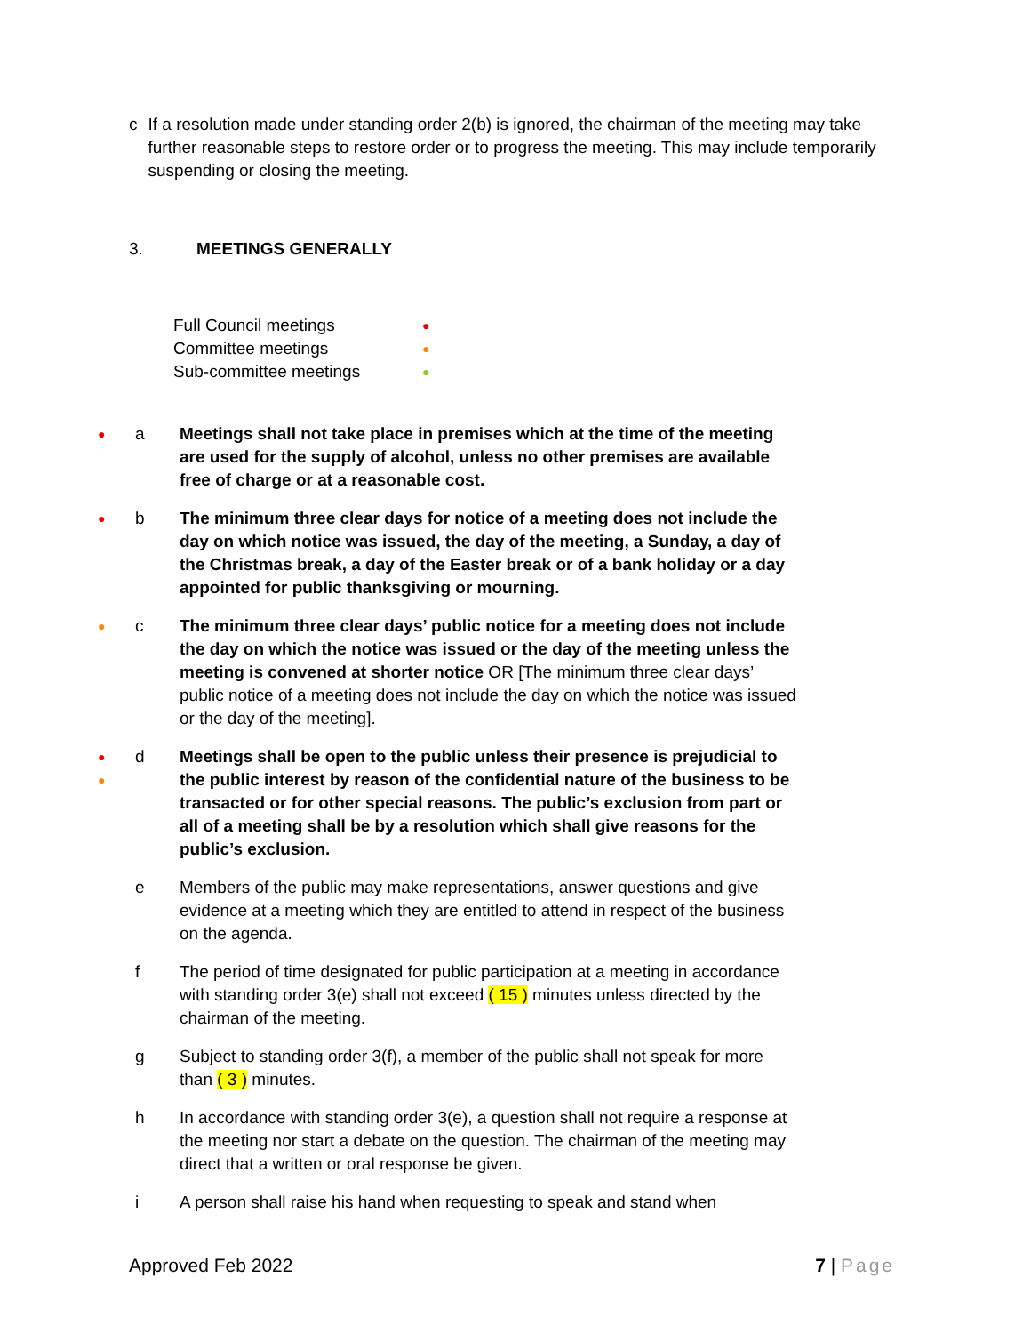c If a resolution made under standing order 2(b) is ignored, the chairman of the meeting may take further reasonable steps to restore order or to progress the meeting. This may include temporarily suspending or closing the meeting.
3. MEETINGS GENERALLY
Full Council meetings ●
Committee meetings ●
Sub-committee meetings ●
●
a Meetings shall not take place in premises which at the time of the meeting are used for the supply of alcohol, unless no other premises are available free of charge or at a reasonable cost.
●
b The minimum three clear days for notice of a meeting does not include the day on which notice was issued, the day of the meeting, a Sunday, a day of the Christmas break, a day of the Easter break or of a bank holiday or a day appointed for public thanksgiving or mourning.
●
c The minimum three clear days’ public notice for a meeting does not include the day on which the notice was issued or the day of the meeting unless the meeting is convened at shorter notice OR [The minimum three clear days’ public notice of a meeting does not include the day on which the notice was issued or the day of the meeting].
●
●
d Meetings shall be open to the public unless their presence is prejudicial to the public interest by reason of the confidential nature of the business to be transacted or for other special reasons. The public’s exclusion from part or all of a meeting shall be by a resolution which shall give reasons for the public’s exclusion.
e Members of the public may make representations, answer questions and give evidence at a meeting which they are entitled to attend in respect of the business on the agenda.
f The period of time designated for public participation at a meeting in accordance with standing order 3(e) shall not exceed ( 15 ) minutes unless directed by the chairman of the meeting.
g Subject to standing order 3(f), a member of the public shall not speak for more than ( 3 ) minutes.
h In accordance with standing order 3(e), a question shall not require a response at the meeting nor start a debate on the question. The chairman of the meeting may direct that a written or oral response be given.
i A person shall raise his hand when requesting to speak and stand when
Approved Feb 2022 7 | Page